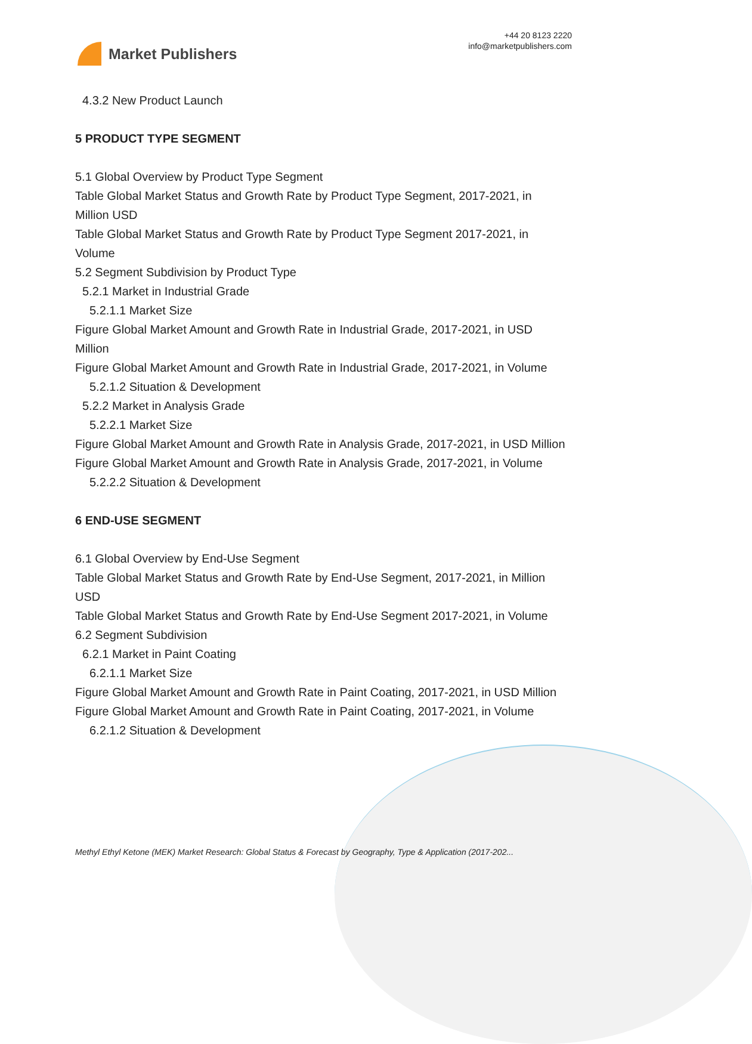Market Publishers
+44 20 8123 2220
info@marketpublishers.com
4.3.2 New Product Launch
5 PRODUCT TYPE SEGMENT
5.1 Global Overview by Product Type Segment
Table Global Market Status and Growth Rate by Product Type Segment, 2017-2021, in Million USD
Table Global Market Status and Growth Rate by Product Type Segment 2017-2021, in Volume
5.2 Segment Subdivision by Product Type
5.2.1 Market in Industrial Grade
5.2.1.1 Market Size
Figure Global Market Amount and Growth Rate in Industrial Grade, 2017-2021, in USD Million
Figure Global Market Amount and Growth Rate in Industrial Grade, 2017-2021, in Volume
5.2.1.2 Situation & Development
5.2.2 Market in Analysis Grade
5.2.2.1 Market Size
Figure Global Market Amount and Growth Rate in Analysis Grade, 2017-2021, in USD Million
Figure Global Market Amount and Growth Rate in Analysis Grade, 2017-2021, in Volume
5.2.2.2 Situation & Development
6 END-USE SEGMENT
6.1 Global Overview by End-Use Segment
Table Global Market Status and Growth Rate by End-Use Segment, 2017-2021, in Million USD
Table Global Market Status and Growth Rate by End-Use Segment 2017-2021, in Volume
6.2 Segment Subdivision
6.2.1 Market in Paint Coating
6.2.1.1 Market Size
Figure Global Market Amount and Growth Rate in Paint Coating, 2017-2021, in USD Million
Figure Global Market Amount and Growth Rate in Paint Coating, 2017-2021, in Volume
6.2.1.2 Situation & Development
Methyl Ethyl Ketone (MEK) Market Research: Global Status & Forecast by Geography, Type & Application (2017-202...